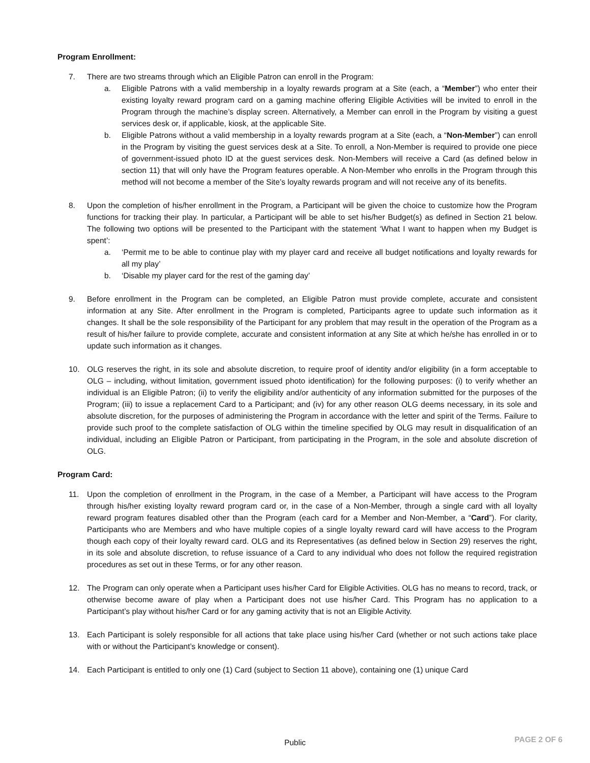Program Enrollment:
7. There are two streams through which an Eligible Patron can enroll in the Program:
a. Eligible Patrons with a valid membership in a loyalty rewards program at a Site (each, a “Member”) who enter their existing loyalty reward program card on a gaming machine offering Eligible Activities will be invited to enroll in the Program through the machine’s display screen. Alternatively, a Member can enroll in the Program by visiting a guest services desk or, if applicable, kiosk, at the applicable Site.
b. Eligible Patrons without a valid membership in a loyalty rewards program at a Site (each, a “Non-Member”) can enroll in the Program by visiting the guest services desk at a Site. To enroll, a Non-Member is required to provide one piece of government-issued photo ID at the guest services desk. Non-Members will receive a Card (as defined below in section 11) that will only have the Program features operable. A Non-Member who enrolls in the Program through this method will not become a member of the Site’s loyalty rewards program and will not receive any of its benefits.
8. Upon the completion of his/her enrollment in the Program, a Participant will be given the choice to customize how the Program functions for tracking their play. In particular, a Participant will be able to set his/her Budget(s) as defined in Section 21 below. The following two options will be presented to the Participant with the statement ‘What I want to happen when my Budget is spent’:
a. ‘Permit me to be able to continue play with my player card and receive all budget notifications and loyalty rewards for all my play’
b. ‘Disable my player card for the rest of the gaming day’
9. Before enrollment in the Program can be completed, an Eligible Patron must provide complete, accurate and consistent information at any Site. After enrollment in the Program is completed, Participants agree to update such information as it changes. It shall be the sole responsibility of the Participant for any problem that may result in the operation of the Program as a result of his/her failure to provide complete, accurate and consistent information at any Site at which he/she has enrolled in or to update such information as it changes.
10. OLG reserves the right, in its sole and absolute discretion, to require proof of identity and/or eligibility (in a form acceptable to OLG – including, without limitation, government issued photo identification) for the following purposes: (i) to verify whether an individual is an Eligible Patron; (ii) to verify the eligibility and/or authenticity of any information submitted for the purposes of the Program; (iii) to issue a replacement Card to a Participant; and (iv) for any other reason OLG deems necessary, in its sole and absolute discretion, for the purposes of administering the Program in accordance with the letter and spirit of the Terms. Failure to provide such proof to the complete satisfaction of OLG within the timeline specified by OLG may result in disqualification of an individual, including an Eligible Patron or Participant, from participating in the Program, in the sole and absolute discretion of OLG.
Program Card:
11. Upon the completion of enrollment in the Program, in the case of a Member, a Participant will have access to the Program through his/her existing loyalty reward program card or, in the case of a Non-Member, through a single card with all loyalty reward program features disabled other than the Program (each card for a Member and Non-Member, a “Card”). For clarity, Participants who are Members and who have multiple copies of a single loyalty reward card will have access to the Program though each copy of their loyalty reward card. OLG and its Representatives (as defined below in Section 29) reserves the right, in its sole and absolute discretion, to refuse issuance of a Card to any individual who does not follow the required registration procedures as set out in these Terms, or for any other reason.
12. The Program can only operate when a Participant uses his/her Card for Eligible Activities. OLG has no means to record, track, or otherwise become aware of play when a Participant does not use his/her Card. This Program has no application to a Participant’s play without his/her Card or for any gaming activity that is not an Eligible Activity.
13. Each Participant is solely responsible for all actions that take place using his/her Card (whether or not such actions take place with or without the Participant’s knowledge or consent).
14. Each Participant is entitled to only one (1) Card (subject to Section 11 above), containing one (1) unique Card
Public
PAGE 2 OF 6